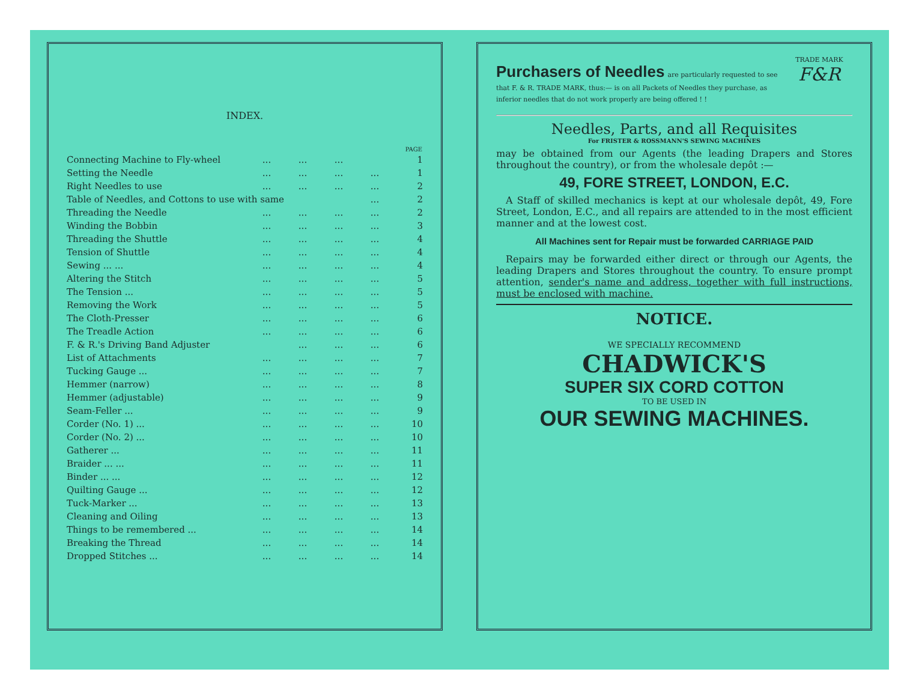INDEX.
| | | | | | PAGE |
| --- | --- | --- | --- | --- | --- |
| Connecting Machine to Fly-wheel | ... | ... | ... | | 1 |
| Setting the Needle | ... | ... | ... | ... | 1 |
| Right Needles to use | ... | ... | ... | ... | 2 |
| Table of Needles, and Cottons to use with same | | | | ... | 2 |
| Threading the Needle | ... | ... | ... | ... | 2 |
| Winding the Bobbin | ... | ... | ... | ... | 3 |
| Threading the Shuttle | ... | ... | ... | ... | 4 |
| Tension of Shuttle | ... | ... | ... | ... | 4 |
| Sewing ... ... | ... | ... | ... | ... | 4 |
| Altering the Stitch | ... | ... | ... | ... | 5 |
| The Tension ... | ... | ... | ... | ... | 5 |
| Removing the Work | ... | ... | ... | ... | 5 |
| The Cloth-Presser | ... | ... | ... | ... | 6 |
| The Treadle Action | ... | ... | ... | ... | 6 |
| F. & R.'s Driving Band Adjuster | | ... | ... | ... | 6 |
| List of Attachments | ... | ... | ... | ... | 7 |
| Tucking Gauge ... | ... | ... | ... | ... | 7 |
| Hemmer (narrow) | ... | ... | ... | ... | 8 |
| Hemmer (adjustable) | ... | ... | ... | ... | 9 |
| Seam-Feller ... | ... | ... | ... | ... | 9 |
| Corder (No. 1) ... | ... | ... | ... | ... | 10 |
| Corder (No. 2) ... | ... | ... | ... | ... | 10 |
| Gatherer ... | ... | ... | ... | ... | 11 |
| Braider ... ... | ... | ... | ... | ... | 11 |
| Binder ... ... | ... | ... | ... | ... | 12 |
| Quilting Gauge ... | ... | ... | ... | ... | 12 |
| Tuck-Marker ... | ... | ... | ... | ... | 13 |
| Cleaning and Oiling | ... | ... | ... | ... | 13 |
| Things to be remembered ... | ... | ... | ... | ... | 14 |
| Breaking the Thread | ... | ... | ... | ... | 14 |
| Dropped Stitches ... | ... | ... | ... | ... | 14 |
Purchasers of Needles are particularly requested to see that F. & R. TRADE MARK, thus:— is on all Packets of Needles they purchase, as inferior needles that do not work properly are being offered ! !
TRADE MARK
F&R
Needles, Parts, and all Requisites
For FRISTER & ROSSMANN'S SEWING MACHINES
may be obtained from our Agents (the leading Drapers and Stores throughout the country), or from the wholesale depôt :—
49, FORE STREET, LONDON, E.C.
 A Staff of skilled mechanics is kept at our wholesale depôt, 49, Fore Street, London, E.C., and all repairs are attended to in the most efficient manner and at the lowest cost.
All Machines sent for Repair must be forwarded CARRIAGE PAID
 Repairs may be forwarded either direct or through our Agents, the leading Drapers and Stores throughout the country. To ensure prompt attention, sender's name and address, together with full instructions, must be enclosed with machine.
NOTICE.
WE SPECIALLY RECOMMEND
CHADWICK'S
SUPER SIX CORD COTTON
TO BE USED IN
OUR SEWING MACHINES.